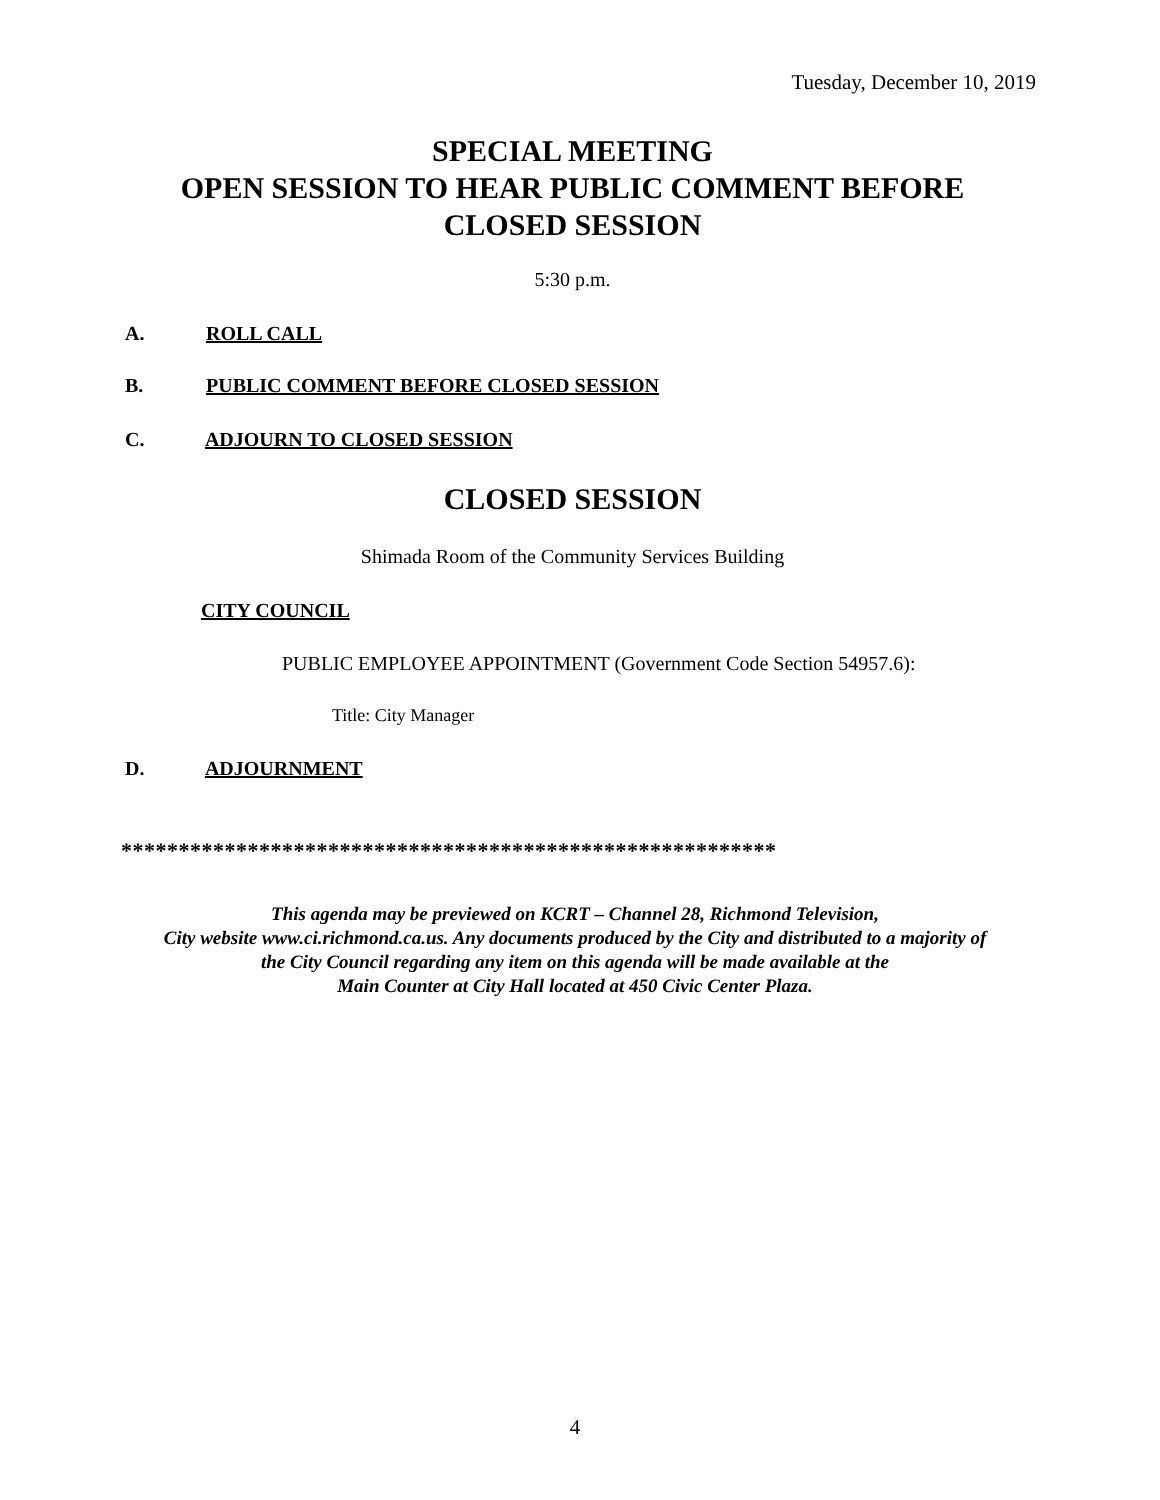Tuesday, December 10, 2019
SPECIAL MEETING
OPEN SESSION TO HEAR PUBLIC COMMENT BEFORE
CLOSED SESSION
5:30 p.m.
A. ROLL CALL
B. PUBLIC COMMENT BEFORE CLOSED SESSION
C. ADJOURN TO CLOSED SESSION
CLOSED SESSION
Shimada Room of the Community Services Building
CITY COUNCIL
PUBLIC EMPLOYEE APPOINTMENT (Government Code Section 54957.6):
Title: City Manager
D. ADJOURNMENT
*********************************************************
This agenda may be previewed on KCRT – Channel 28, Richmond Television,
City website www.ci.richmond.ca.us. Any documents produced by the City and distributed to a majority of
the City Council regarding any item on this agenda will be made available at the
Main Counter at City Hall located at 450 Civic Center Plaza.
4